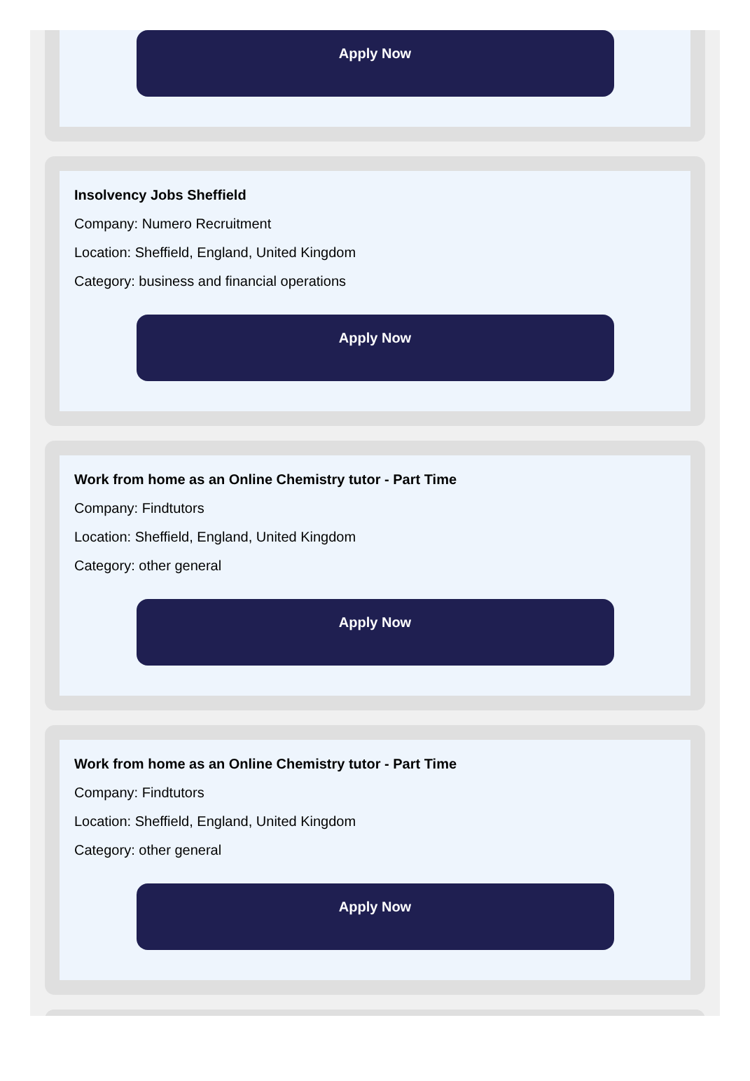Apply Now
Insolvency Jobs Sheffield
Company: Numero Recruitment
Location: Sheffield, England, United Kingdom
Category: business and financial operations
Apply Now
Work from home as an Online Chemistry tutor - Part Time
Company: Findtutors
Location: Sheffield, England, United Kingdom
Category: other general
Apply Now
Work from home as an Online Chemistry tutor - Part Time
Company: Findtutors
Location: Sheffield, England, United Kingdom
Category: other general
Apply Now